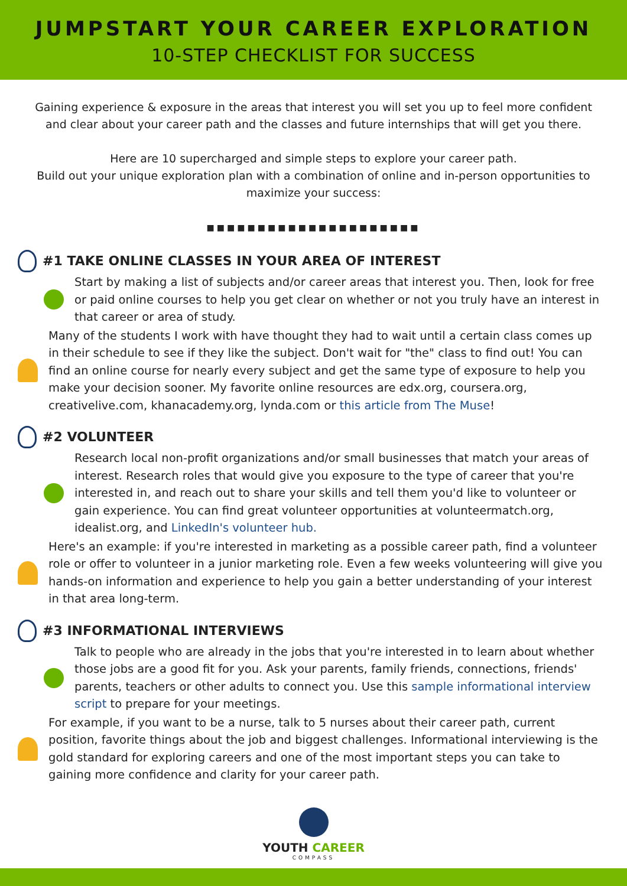JUMPSTART YOUR CAREER EXPLORATION
10-STEP CHECKLIST FOR SUCCESS
Gaining experience & exposure in the areas that interest you will set you up to feel more confident and clear about your career path and the classes and future internships that will get you there.
Here are 10 supercharged and simple steps to explore your career path.
Build out your unique exploration plan with a combination of online and in-person opportunities to maximize your success:
■■■■■■■■■■■■■■■■■■■■■
#1 TAKE ONLINE CLASSES IN YOUR AREA OF INTEREST
Start by making a list of subjects and/or career areas that interest you. Then, look for free or paid online courses to help you get clear on whether or not you truly have an interest in that career or area of study.
Many of the students I work with have thought they had to wait until a certain class comes up in their schedule to see if they like the subject. Don't wait for "the" class to find out! You can find an online course for nearly every subject and get the same type of exposure to help you make your decision sooner. My favorite online resources are edx.org, coursera.org, creativelive.com, khanacademy.org, lynda.com or this article from The Muse!
#2 VOLUNTEER
Research local non-profit organizations and/or small businesses that match your areas of interest. Research roles that would give you exposure to the type of career that you're interested in, and reach out to share your skills and tell them you'd like to volunteer or gain experience. You can find great volunteer opportunities at volunteermatch.org, idealist.org, and LinkedIn's volunteer hub.
Here's an example: if you're interested in marketing as a possible career path, find a volunteer role or offer to volunteer in a junior marketing role. Even a few weeks volunteering will give you hands-on information and experience to help you gain a better understanding of your interest in that area long-term.
#3 INFORMATIONAL INTERVIEWS
Talk to people who are already in the jobs that you're interested in to learn about whether those jobs are a good fit for you. Ask your parents, family friends, connections, friends' parents, teachers or other adults to connect you. Use this sample informational interview script to prepare for your meetings.
For example, if you want to be a nurse, talk to 5 nurses about their career path, current position, favorite things about the job and biggest challenges. Informational interviewing is the gold standard for exploring careers and one of the most important steps you can take to gaining more confidence and clarity for your career path.
YOUTH CAREER
COMPASS